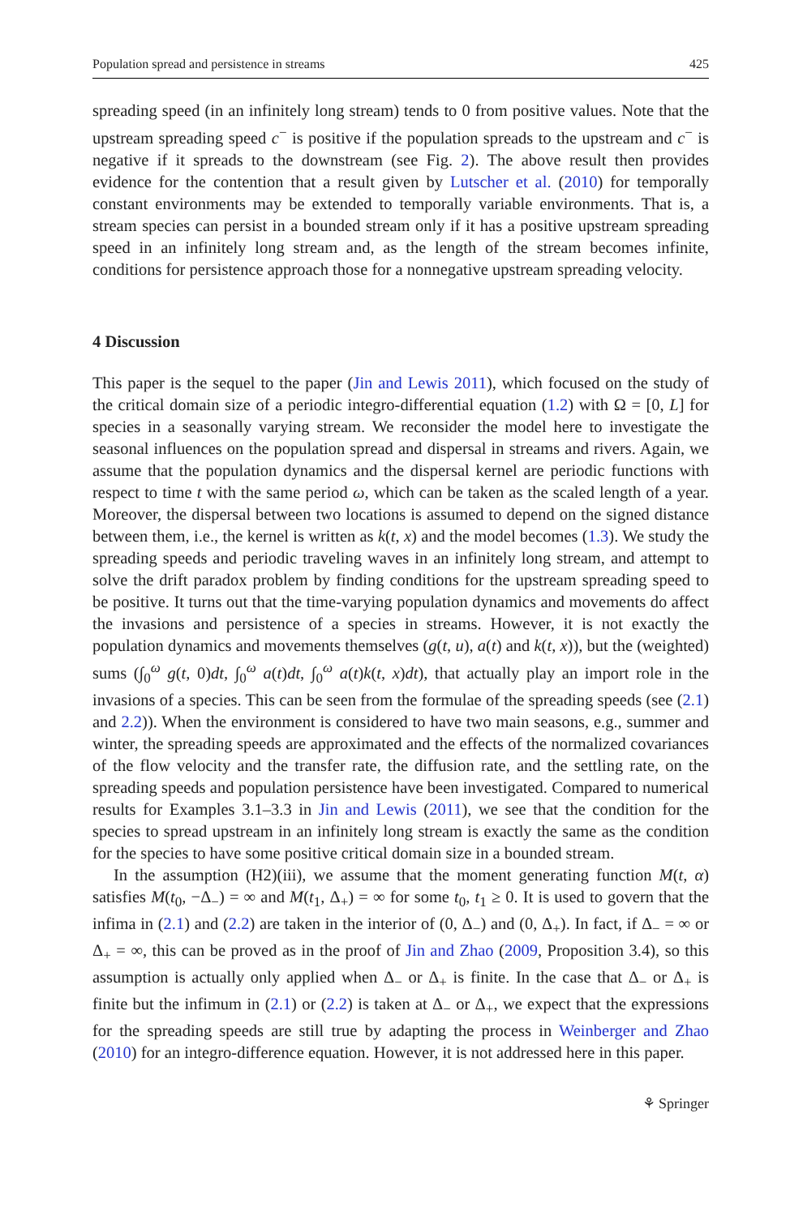Population spread and persistence in streams 425
spreading speed (in an infinitely long stream) tends to 0 from positive values. Note that the upstream spreading speed c<sup>−</sup> is positive if the population spreads to the upstream and c<sup>−</sup> is negative if it spreads to the downstream (see Fig. 2). The above result then provides evidence for the contention that a result given by Lutscher et al. (2010) for temporally constant environments may be extended to temporally variable environments. That is, a stream species can persist in a bounded stream only if it has a positive upstream spreading speed in an infinitely long stream and, as the length of the stream becomes infinite, conditions for persistence approach those for a nonnegative upstream spreading velocity.
4 Discussion
This paper is the sequel to the paper (Jin and Lewis 2011), which focused on the study of the critical domain size of a periodic integro-differential equation (1.2) with Ω = [0, L] for species in a seasonally varying stream. We reconsider the model here to investigate the seasonal influences on the population spread and dispersal in streams and rivers. Again, we assume that the population dynamics and the dispersal kernel are periodic functions with respect to time t with the same period ω, which can be taken as the scaled length of a year. Moreover, the dispersal between two locations is assumed to depend on the signed distance between them, i.e., the kernel is written as k(t, x) and the model becomes (1.3). We study the spreading speeds and periodic traveling waves in an infinitely long stream, and attempt to solve the drift paradox problem by finding conditions for the upstream spreading speed to be positive. It turns out that the time-varying population dynamics and movements do affect the invasions and persistence of a species in streams. However, it is not exactly the population dynamics and movements themselves (g(t, u), a(t) and k(t, x)), but the (weighted) sums (∫<sub>0</sub><sup>ω</sup> g(t, 0)dt, ∫<sub>0</sub><sup>ω</sup> a(t)dt, ∫<sub>0</sub><sup>ω</sup> a(t)k(t, x)dt), that actually play an import role in the invasions of a species. This can be seen from the formulae of the spreading speeds (see (2.1) and 2.2)). When the environment is considered to have two main seasons, e.g., summer and winter, the spreading speeds are approximated and the effects of the normalized covariances of the flow velocity and the transfer rate, the diffusion rate, and the settling rate, on the spreading speeds and population persistence have been investigated. Compared to numerical results for Examples 3.1–3.3 in Jin and Lewis (2011), we see that the condition for the species to spread upstream in an infinitely long stream is exactly the same as the condition for the species to have some positive critical domain size in a bounded stream.
In the assumption (H2)(iii), we assume that the moment generating function M(t, α) satisfies M(t<sub>0</sub>, −Δ<sub>−</sub>) = ∞ and M(t<sub>1</sub>, Δ<sub>+</sub>) = ∞ for some t<sub>0</sub>, t<sub>1</sub> ≥ 0. It is used to govern that the infima in (2.1) and (2.2) are taken in the interior of (0, Δ<sub>−</sub>) and (0, Δ<sub>+</sub>). In fact, if Δ<sub>−</sub> = ∞ or Δ<sub>+</sub> = ∞, this can be proved as in the proof of Jin and Zhao (2009, Proposition 3.4), so this assumption is actually only applied when Δ<sub>−</sub> or Δ<sub>+</sub> is finite. In the case that Δ<sub>−</sub> or Δ<sub>+</sub> is finite but the infimum in (2.1) or (2.2) is taken at Δ<sub>−</sub> or Δ<sub>+</sub>, we expect that the expressions for the spreading speeds are still true by adapting the process in Weinberger and Zhao (2010) for an integro-difference equation. However, it is not addressed here in this paper.
⚘ Springer